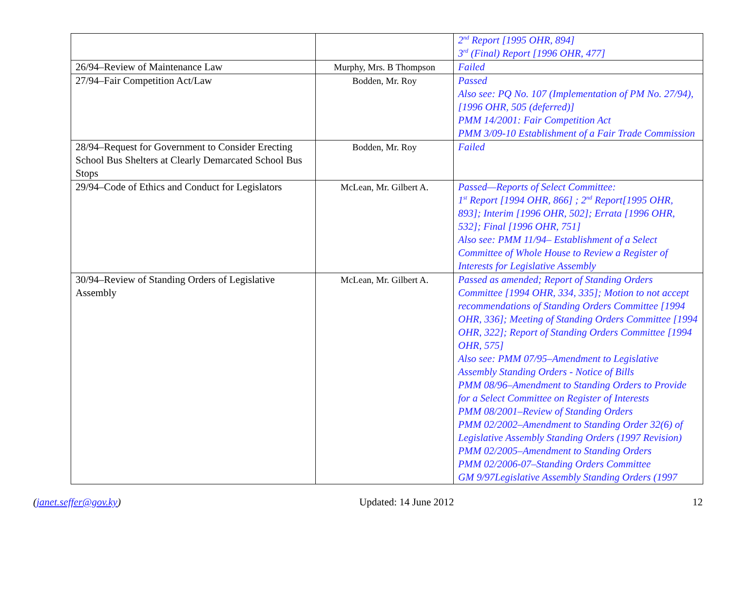| | | 2<sup>nd</sup> Report [1995 OHR, 894] 3<sup>rd</sup> (Final) Report [1996 OHR, 477] |
| 26/94–Review of Maintenance Law | Murphy, Mrs. B Thompson | Failed |
| 27/94–Fair Competition Act/Law | Bodden, Mr. Roy | Passed Also see: PQ No. 107 (Implementation of PM No. 27/94), [1996 OHR, 505 (deferred)] PMM 14/2001: Fair Competition Act PMM 3/09-10 Establishment of a Fair Trade Commission |
| 28/94–Request for Government to Consider Erecting School Bus Shelters at Clearly Demarcated School Bus Stops | Bodden, Mr. Roy | Failed |
| 29/94–Code of Ethics and Conduct for Legislators | McLean, Mr. Gilbert A. | Passed—Reports of Select Committee: 1<sup>st</sup> Report [1994 OHR, 866] ; 2<sup>nd</sup> Report[1995 OHR, 893]; Interim [1996 OHR, 502]; Errata [1996 OHR, 532]; Final [1996 OHR, 751] Also see: PMM 11/94– Establishment of a Select Committee of Whole House to Review a Register of Interests for Legislative Assembly |
| 30/94–Review of Standing Orders of Legislative Assembly | McLean, Mr. Gilbert A. | Passed as amended; Report of Standing Orders Committee [1994 OHR, 334, 335]; Motion to not accept recommendations of Standing Orders Committee [1994 OHR, 336]; Meeting of Standing Orders Committee [1994 OHR, 322]; Report of Standing Orders Committee [1994 OHR, 575] Also see: PMM 07/95–Amendment to Legislative Assembly Standing Orders - Notice of Bills PMM 08/96–Amendment to Standing Orders to Provide for a Select Committee on Register of Interests PMM 08/2001–Review of Standing Orders PMM 02/2002–Amendment to Standing Order 32(6) of Legislative Assembly Standing Orders (1997 Revision) PMM 02/2005–Amendment to Standing Orders PMM 02/2006-07–Standing Orders Committee GM 9/97Legislative Assembly Standing Orders (1997 |
(janet.seffer@gov.ky) Updated: 14 June 2012 12